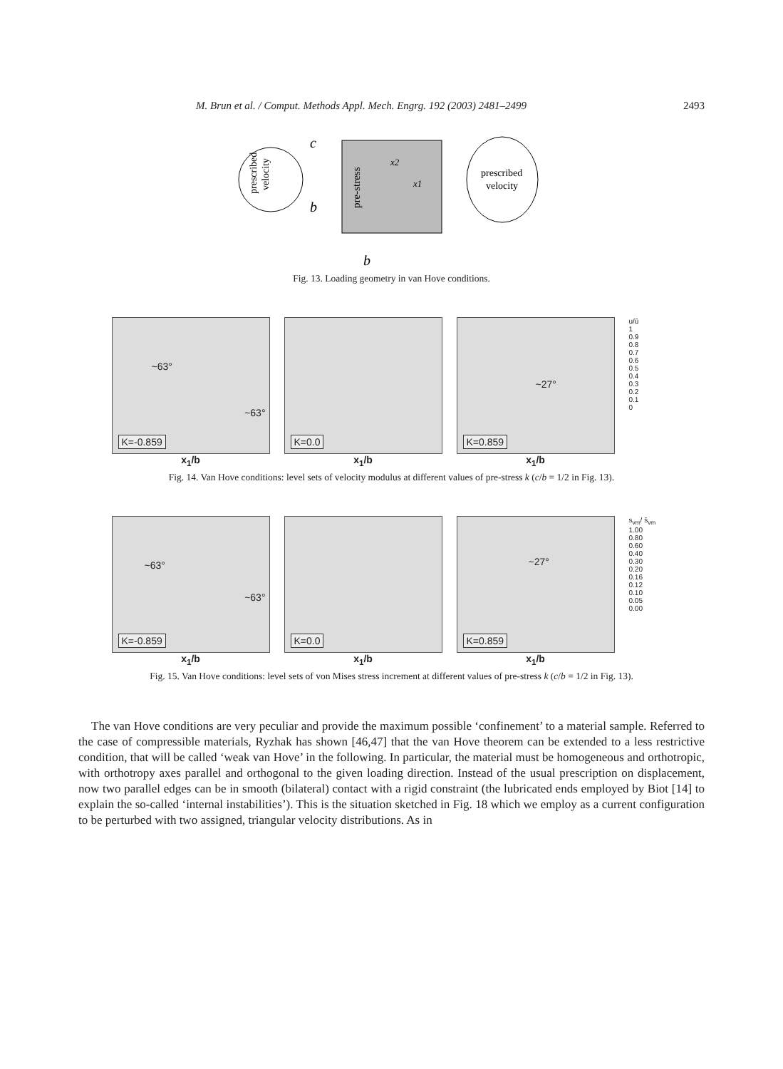M. Brun et al. / Comput. Methods Appl. Mech. Engrg. 192 (2003) 2481–2499 2493
prescribed
velocity
pre-stress
x2
x1
c
b
b
prescribed
velocity
Fig. 13. Loading geometry in van Hove conditions.
~63°
~63°
K=-0.859
x<sub>1</sub>/b
K=0.0
x<sub>1</sub>/b
~27°
K=0.859
x<sub>1</sub>/b
u/ū
1
0.9
0.8
0.7
0.6
0.5
0.4
0.3
0.2
0.1
0
Fig. 14. Van Hove conditions: level sets of velocity modulus at different values of pre-stress k (c/b = 1/2 in Fig. 13).
~63°
~63°
K=-0.859
x<sub>1</sub>/b
K=0.0
x<sub>1</sub>/b
~27°
K=0.859
x<sub>1</sub>/b
s<sub>vm</sub>/ s̄<sub>vm</sub>
1.00
0.80
0.60
0.40
0.30
0.20
0.16
0.12
0.10
0.05
0.00
Fig. 15. Van Hove conditions: level sets of von Mises stress increment at different values of pre-stress k (c/b = 1/2 in Fig. 13).
The van Hove conditions are very peculiar and provide the maximum possible ‘confinement’ to a material sample. Referred to the case of compressible materials, Ryzhak has shown [46,47] that the van Hove theorem can be extended to a less restrictive condition, that will be called ‘weak van Hove’ in the following. In particular, the material must be homogeneous and orthotropic, with orthotropy axes parallel and orthogonal to the given loading direction. Instead of the usual prescription on displacement, now two parallel edges can be in smooth (bilateral) contact with a rigid constraint (the lubricated ends employed by Biot [14] to explain the so-called ‘internal instabilities’). This is the situation sketched in Fig. 18 which we employ as a current configuration to be perturbed with two assigned, triangular velocity distributions. As in